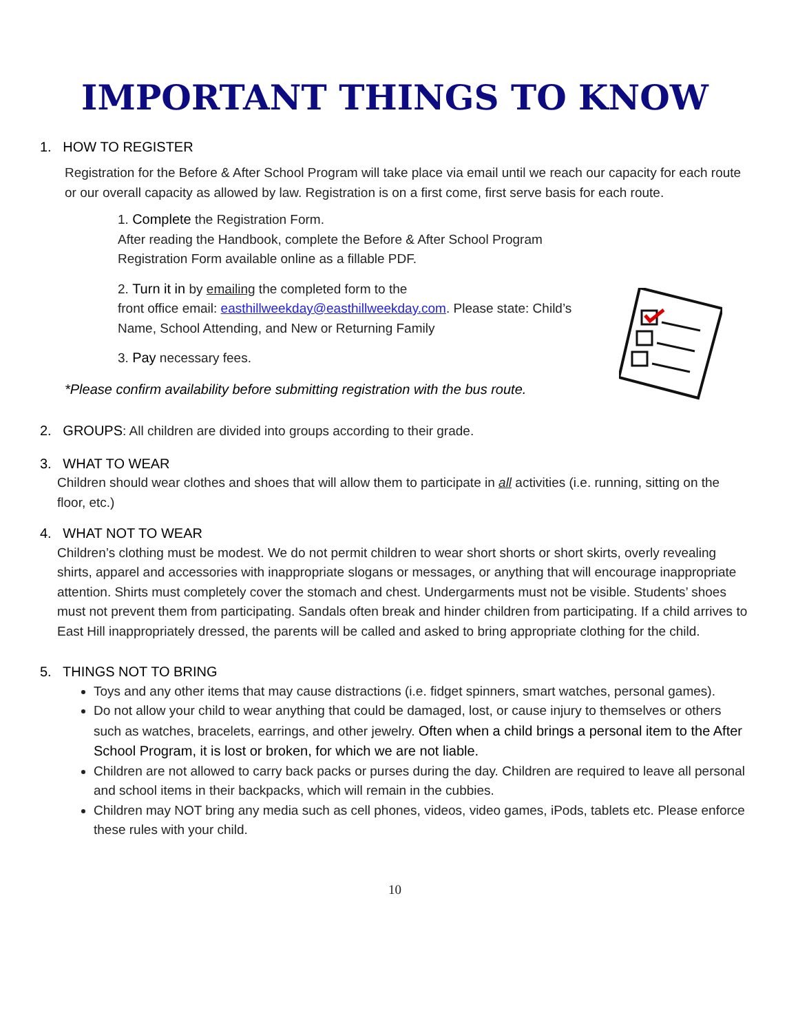IMPORTANT THINGS TO KNOW
1. HOW TO REGISTER
Registration for the Before & After School Program will take place via email until we reach our capacity for each route or our overall capacity as allowed by law. Registration is on a first come, first serve basis for each route.
1. Complete the Registration Form.
After reading the Handbook, complete the Before & After School Program Registration Form available online as a fillable PDF.
2. Turn it in by emailing the completed form to the
front office email: easthillweekday@easthillweekday.com. Please state: Child’s Name, School Attending, and New or Returning Family
3. Pay necessary fees.
*Please confirm availability before submitting registration with the bus route.
2. GROUPS: All children are divided into groups according to their grade.
3. WHAT TO WEAR
Children should wear clothes and shoes that will allow them to participate in all activities (i.e. running, sitting on the floor, etc.)
4. WHAT NOT TO WEAR
Children’s clothing must be modest. We do not permit children to wear short shorts or short skirts, overly revealing shirts, apparel and accessories with inappropriate slogans or messages, or anything that will encourage inappropriate attention. Shirts must completely cover the stomach and chest. Undergarments must not be visible. Students’ shoes must not prevent them from participating. Sandals often break and hinder children from participating. If a child arrives to East Hill inappropriately dressed, the parents will be called and asked to bring appropriate clothing for the child.
5. THINGS NOT TO BRING
Toys and any other items that may cause distractions (i.e. fidget spinners, smart watches, personal games).
Do not allow your child to wear anything that could be damaged, lost, or cause injury to themselves or others such as watches, bracelets, earrings, and other jewelry. Often when a child brings a personal item to the After School Program, it is lost or broken, for which we are not liable.
Children are not allowed to carry back packs or purses during the day. Children are required to leave all personal and school items in their backpacks, which will remain in the cubbies.
Children may NOT bring any media such as cell phones, videos, video games, iPods, tablets etc. Please enforce these rules with your child.
10